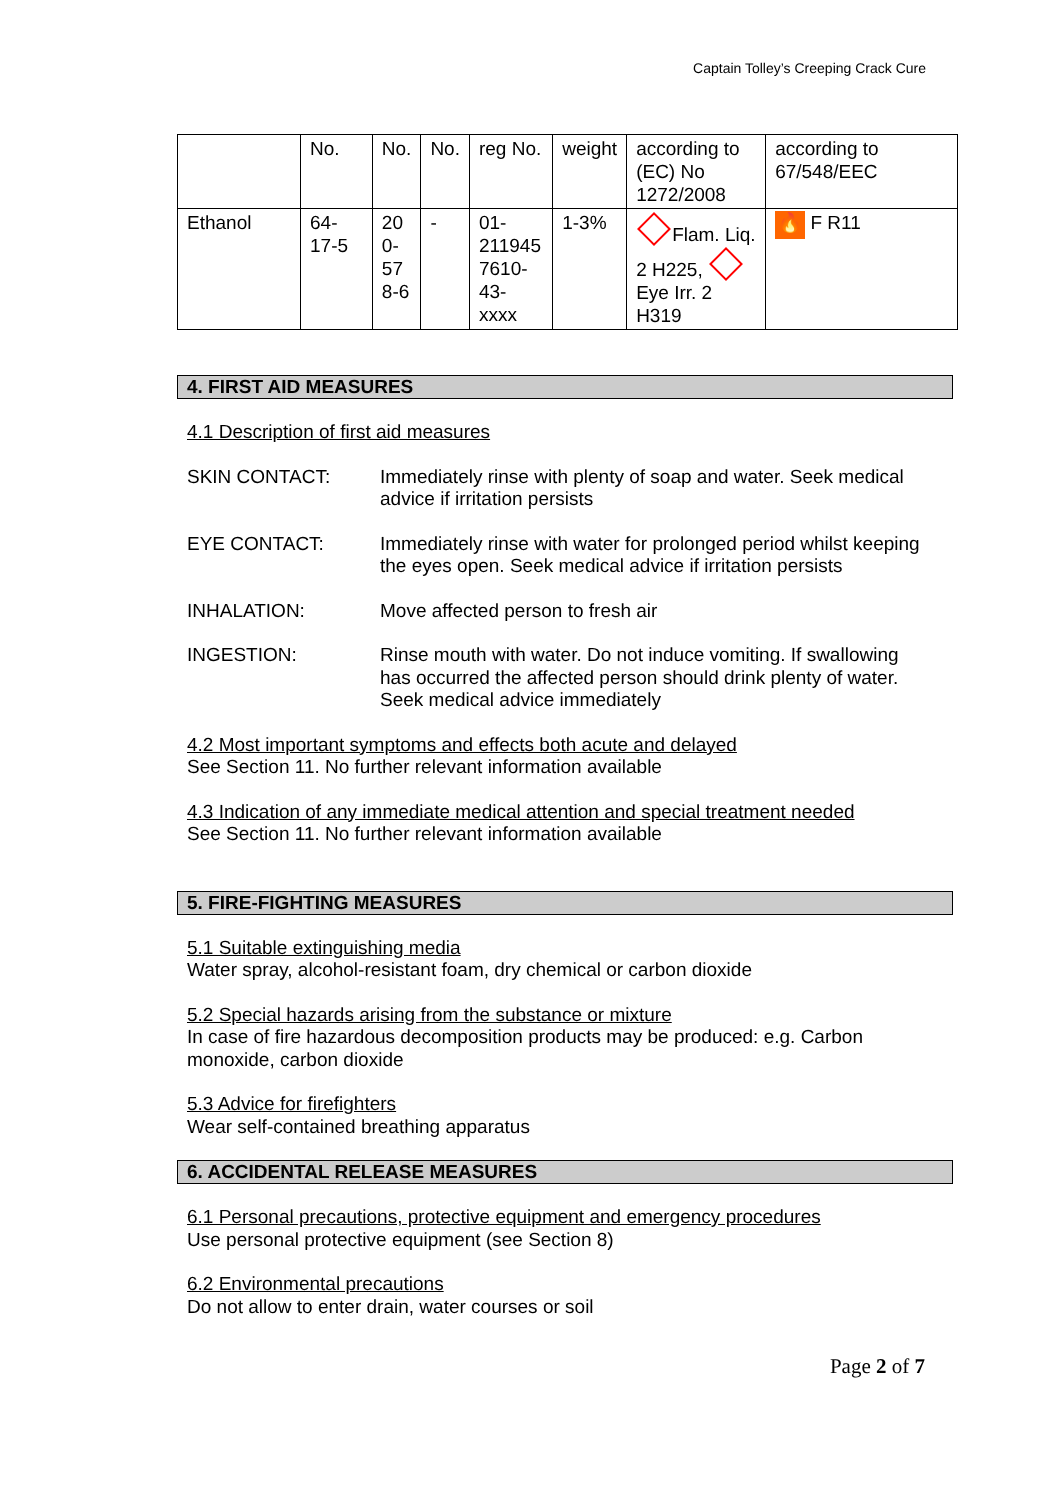Captain Tolley’s Creeping Crack Cure
| | No. | No. | No. | reg No. | weight | according to (EC) No 1272/2008 | according to 67/548/EEC |
| Ethanol | 64-17-5 | 20 0- 57 8-6 | - | 01- 211945 7610- 43-xxxx | 1-3% | Flam. Liq. 2 H225, Eye Irr. 2 H319 | 🔥 F R11 |
4. FIRST AID MEASURES
4.1 Description of first aid measures
SKIN CONTACT: Immediately rinse with plenty of soap and water. Seek medical advice if irritation persists
EYE CONTACT: Immediately rinse with water for prolonged period whilst keeping the eyes open. Seek medical advice if irritation persists
INHALATION: Move affected person to fresh air
INGESTION: Rinse mouth with water. Do not induce vomiting. If swallowing has occurred the affected person should drink plenty of water. Seek medical advice immediately
4.2 Most important symptoms and effects both acute and delayed
See Section 11. No further relevant information available
4.3 Indication of any immediate medical attention and special treatment needed
See Section 11. No further relevant information available
5. FIRE-FIGHTING MEASURES
5.1 Suitable extinguishing media
Water spray, alcohol-resistant foam, dry chemical or carbon dioxide
5.2 Special hazards arising from the substance or mixture
In case of fire hazardous decomposition products may be produced: e.g. Carbon monoxide, carbon dioxide
5.3 Advice for firefighters
Wear self-contained breathing apparatus
6. ACCIDENTAL RELEASE MEASURES
6.1 Personal precautions, protective equipment and emergency procedures
Use personal protective equipment (see Section 8)
6.2 Environmental precautions
Do not allow to enter drain, water courses or soil
Page 2 of 7